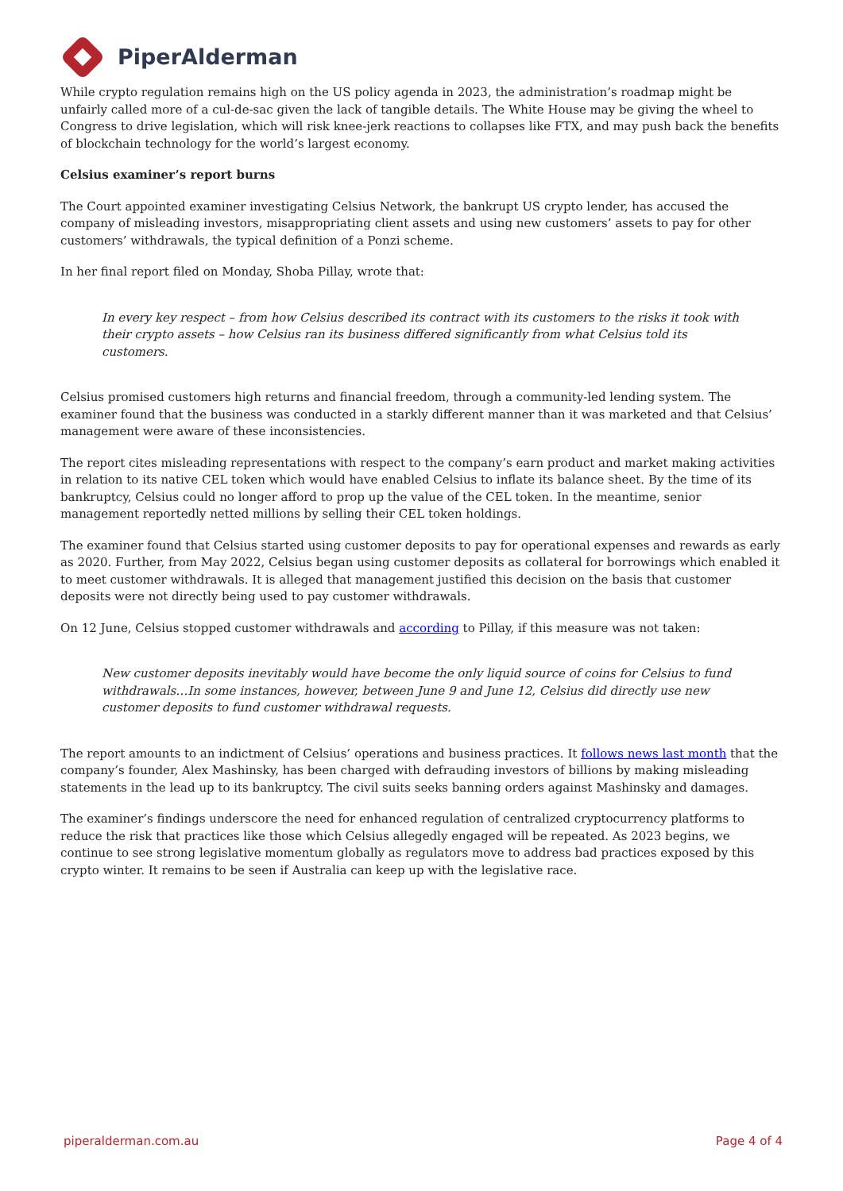PiperAlderman
While crypto regulation remains high on the US policy agenda in 2023, the administration’s roadmap might be unfairly called more of a cul-de-sac given the lack of tangible details. The White House may be giving the wheel to Congress to drive legislation, which will risk knee-jerk reactions to collapses like FTX, and may push back the benefits of blockchain technology for the world’s largest economy.
Celsius examiner’s report burns
The Court appointed examiner investigating Celsius Network, the bankrupt US crypto lender, has accused the company of misleading investors, misappropriating client assets and using new customers’ assets to pay for other customers’ withdrawals, the typical definition of a Ponzi scheme.
In her final report filed on Monday, Shoba Pillay, wrote that:
In every key respect – from how Celsius described its contract with its customers to the risks it took with their crypto assets – how Celsius ran its business differed significantly from what Celsius told its customers.
Celsius promised customers high returns and financial freedom, through a community-led lending system. The examiner found that the business was conducted in a starkly different manner than it was marketed and that Celsius’ management were aware of these inconsistencies.
The report cites misleading representations with respect to the company’s earn product and market making activities in relation to its native CEL token which would have enabled Celsius to inflate its balance sheet. By the time of its bankruptcy, Celsius could no longer afford to prop up the value of the CEL token. In the meantime, senior management reportedly netted millions by selling their CEL token holdings.
The examiner found that Celsius started using customer deposits to pay for operational expenses and rewards as early as 2020. Further, from May 2022, Celsius began using customer deposits as collateral for borrowings which enabled it to meet customer withdrawals. It is alleged that management justified this decision on the basis that customer deposits were not directly being used to pay customer withdrawals.
On 12 June, Celsius stopped customer withdrawals and according to Pillay, if this measure was not taken:
New customer deposits inevitably would have become the only liquid source of coins for Celsius to fund withdrawals…In some instances, however, between June 9 and June 12, Celsius did directly use new customer deposits to fund customer withdrawal requests.
The report amounts to an indictment of Celsius’ operations and business practices. It follows news last month that the company’s founder, Alex Mashinsky, has been charged with defrauding investors of billions by making misleading statements in the lead up to its bankruptcy. The civil suits seeks banning orders against Mashinsky and damages.
The examiner’s findings underscore the need for enhanced regulation of centralized cryptocurrency platforms to reduce the risk that practices like those which Celsius allegedly engaged will be repeated. As 2023 begins, we continue to see strong legislative momentum globally as regulators move to address bad practices exposed by this crypto winter. It remains to be seen if Australia can keep up with the legislative race.
piperalderman.com.au Page 4 of 4